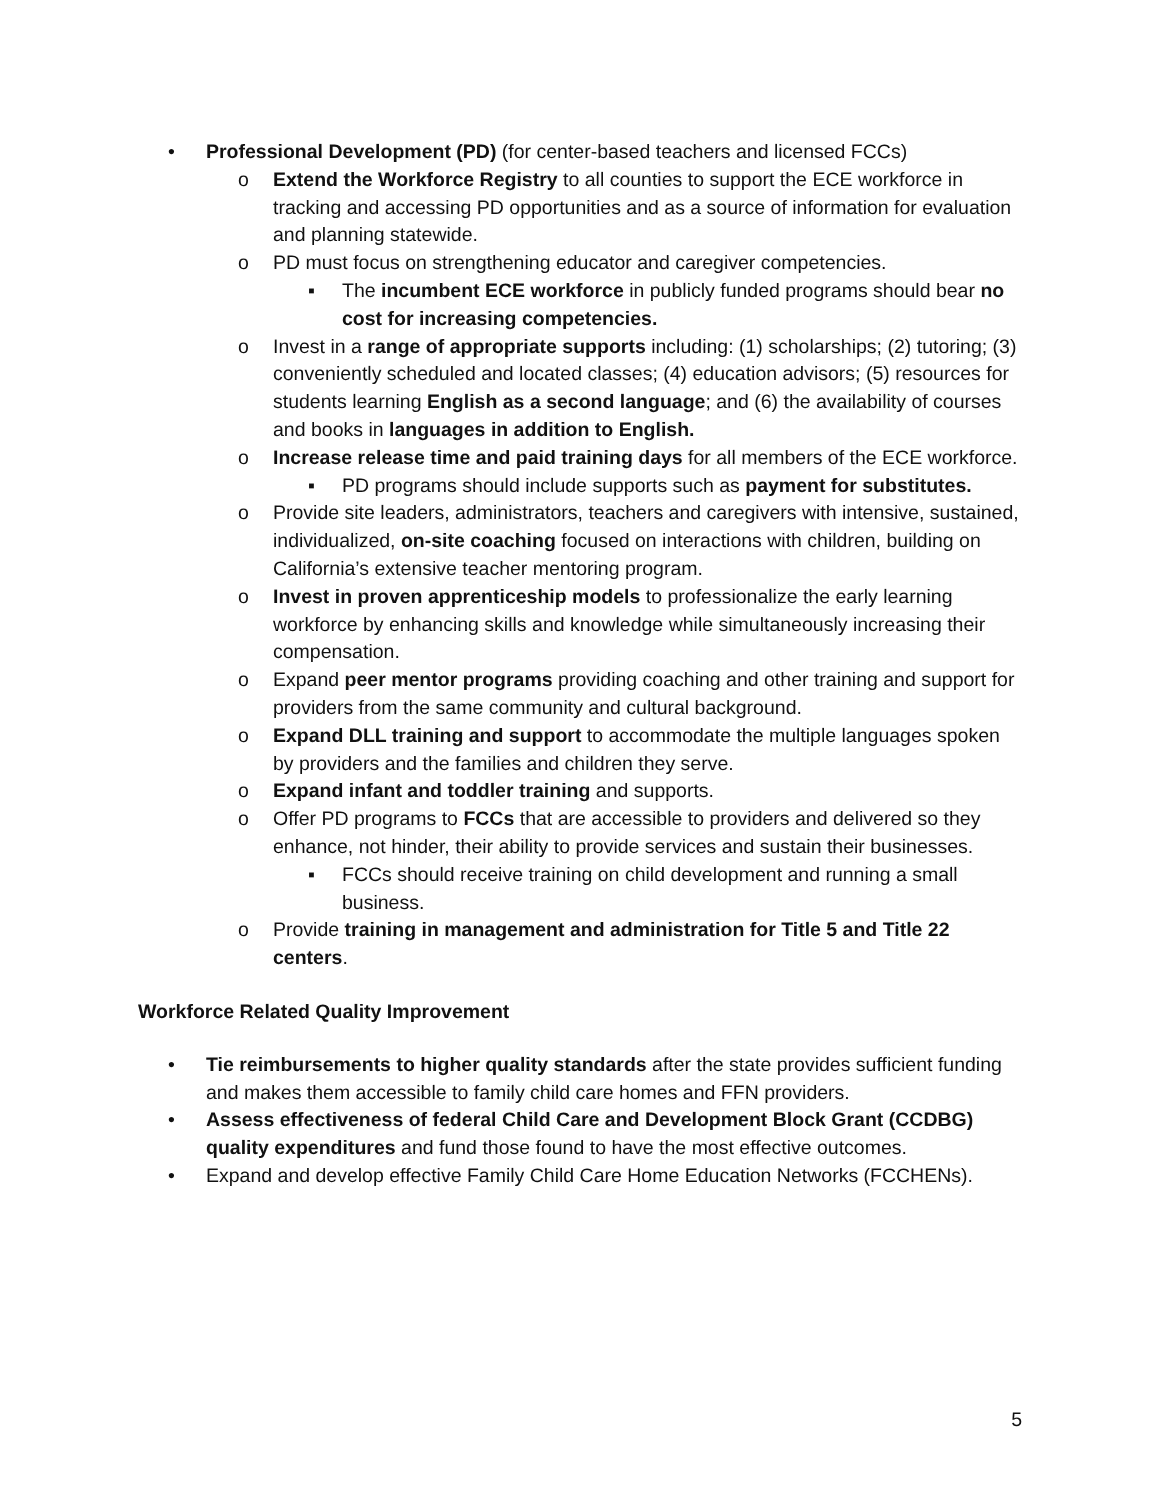• Professional Development (PD) (for center-based teachers and licensed FCCs)
o Extend the Workforce Registry to all counties to support the ECE workforce in tracking and accessing PD opportunities and as a source of information for evaluation and planning statewide.
o PD must focus on strengthening educator and caregiver competencies.
▪ The incumbent ECE workforce in publicly funded programs should bear no cost for increasing competencies.
o Invest in a range of appropriate supports including: (1) scholarships; (2) tutoring; (3) conveniently scheduled and located classes; (4) education advisors; (5) resources for students learning English as a second language; and (6) the availability of courses and books in languages in addition to English.
o Increase release time and paid training days for all members of the ECE workforce.
▪ PD programs should include supports such as payment for substitutes.
o Provide site leaders, administrators, teachers and caregivers with intensive, sustained, individualized, on-site coaching focused on interactions with children, building on California’s extensive teacher mentoring program.
o Invest in proven apprenticeship models to professionalize the early learning workforce by enhancing skills and knowledge while simultaneously increasing their compensation.
o Expand peer mentor programs providing coaching and other training and support for providers from the same community and cultural background.
o Expand DLL training and support to accommodate the multiple languages spoken by providers and the families and children they serve.
o Expand infant and toddler training and supports.
o Offer PD programs to FCCs that are accessible to providers and delivered so they enhance, not hinder, their ability to provide services and sustain their businesses.
▪ FCCs should receive training on child development and running a small business.
o Provide training in management and administration for Title 5 and Title 22 centers.
Workforce Related Quality Improvement
• Tie reimbursements to higher quality standards after the state provides sufficient funding and makes them accessible to family child care homes and FFN providers.
• Assess effectiveness of federal Child Care and Development Block Grant (CCDBG) quality expenditures and fund those found to have the most effective outcomes.
• Expand and develop effective Family Child Care Home Education Networks (FCCHENs).
5